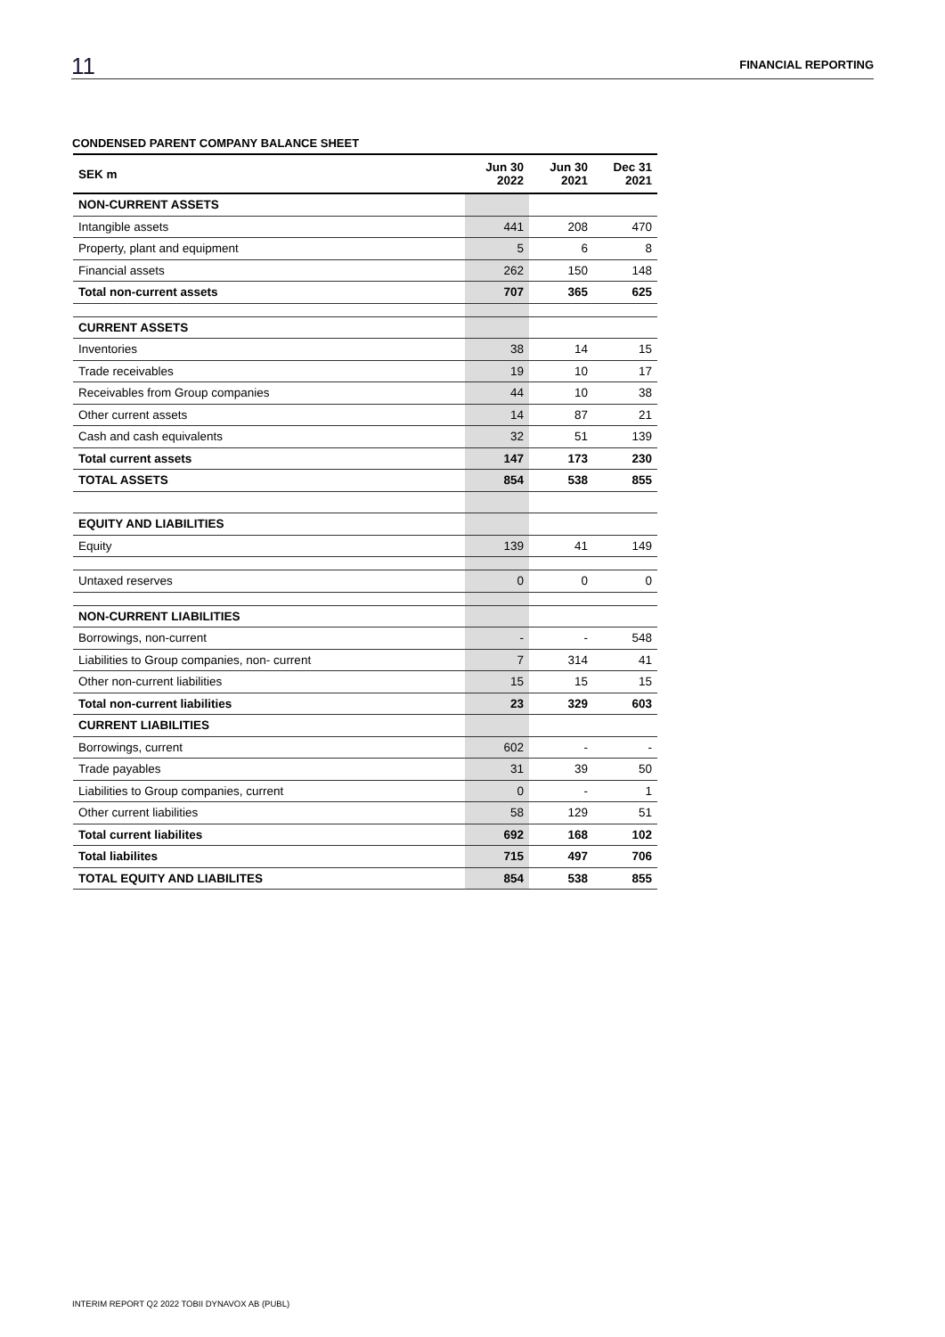11 FINANCIAL REPORTING
CONDENSED PARENT COMPANY BALANCE SHEET
| SEK m | Jun 30 2022 | Jun 30 2021 | Dec 31 2021 |
| --- | --- | --- | --- |
| NON-CURRENT ASSETS | | | |
| Intangible assets | 441 | 208 | 470 |
| Property, plant and equipment | 5 | 6 | 8 |
| Financial assets | 262 | 150 | 148 |
| Total non-current assets | 707 | 365 | 625 |
| CURRENT ASSETS | | | |
| Inventories | 38 | 14 | 15 |
| Trade receivables | 19 | 10 | 17 |
| Receivables from Group companies | 44 | 10 | 38 |
| Other current assets | 14 | 87 | 21 |
| Cash and cash equivalents | 32 | 51 | 139 |
| Total current assets | 147 | 173 | 230 |
| TOTAL ASSETS | 854 | 538 | 855 |
| EQUITY AND LIABILITIES | | | |
| Equity | 139 | 41 | 149 |
| Untaxed reserves | 0 | 0 | 0 |
| NON-CURRENT LIABILITIES | | | |
| Borrowings, non-current | - | - | 548 |
| Liabilities to Group companies, non- current | 7 | 314 | 41 |
| Other non-current liabilities | 15 | 15 | 15 |
| Total non-current liabilities | 23 | 329 | 603 |
| CURRENT LIABILITIES | | | |
| Borrowings, current | 602 | - | - |
| Trade payables | 31 | 39 | 50 |
| Liabilities to Group companies, current | 0 | - | 1 |
| Other current liabilities | 58 | 129 | 51 |
| Total current liabilites | 692 | 168 | 102 |
| Total liabilites | 715 | 497 | 706 |
| TOTAL EQUITY AND LIABILITES | 854 | 538 | 855 |
INTERIM REPORT Q2 2022 TOBII DYNAVOX AB (PUBL)